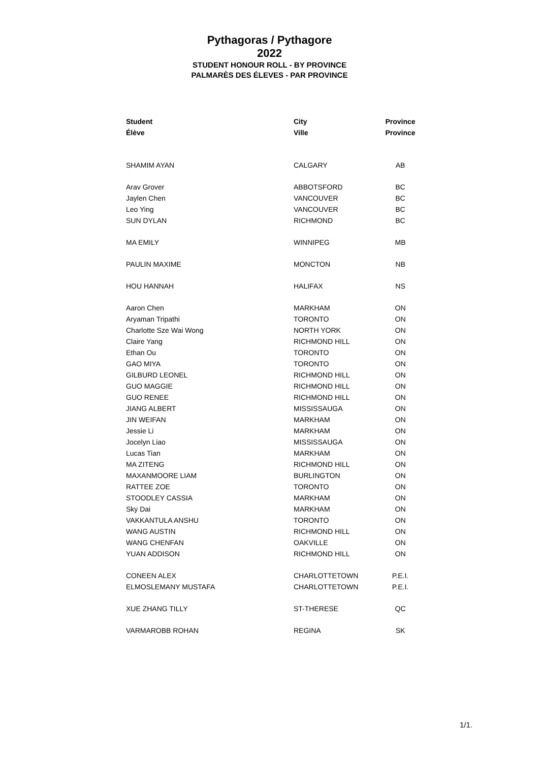Pythagoras / Pythagore
2022
STUDENT HONOUR ROLL - BY PROVINCE
PALMARÈS DES ÉLEVES - PAR PROVINCE
| Student | City | Province |
| --- | --- | --- |
| Élève | Ville | Province |
| SHAMIM AYAN | CALGARY | AB |
| Arav Grover | ABBOTSFORD | BC |
| Jaylen Chen | VANCOUVER | BC |
| Leo Ying | VANCOUVER | BC |
| SUN DYLAN | RICHMOND | BC |
| MA EMILY | WINNIPEG | MB |
| PAULIN MAXIME | MONCTON | NB |
| HOU HANNAH | HALIFAX | NS |
| Aaron Chen | MARKHAM | ON |
| Aryaman Tripathi | TORONTO | ON |
| Charlotte Sze Wai Wong | NORTH YORK | ON |
| Claire Yang | RICHMOND HILL | ON |
| Ethan Ou | TORONTO | ON |
| GAO MIYA | TORONTO | ON |
| GILBURD LEONEL | RICHMOND HILL | ON |
| GUO MAGGIE | RICHMOND HILL | ON |
| GUO RENEE | RICHMOND HILL | ON |
| JIANG ALBERT | MISSISSAUGA | ON |
| JIN WEIFAN | MARKHAM | ON |
| Jessie Li | MARKHAM | ON |
| Jocelyn Liao | MISSISSAUGA | ON |
| Lucas Tian | MARKHAM | ON |
| MA ZITENG | RICHMOND HILL | ON |
| MAXANMOORE LIAM | BURLINGTON | ON |
| RATTEE ZOE | TORONTO | ON |
| STOODLEY CASSIA | MARKHAM | ON |
| Sky Dai | MARKHAM | ON |
| VAKKANTULA ANSHU | TORONTO | ON |
| WANG AUSTIN | RICHMOND HILL | ON |
| WANG CHENFAN | OAKVILLE | ON |
| YUAN ADDISON | RICHMOND HILL | ON |
| CONEEN ALEX | CHARLOTTETOWN | P.E.I. |
| ELMOSLEMANY MUSTAFA | CHARLOTTETOWN | P.E.I. |
| XUE ZHANG TILLY | ST-THERESE | QC |
| VARMAROBB ROHAN | REGINA | SK |
1/1.